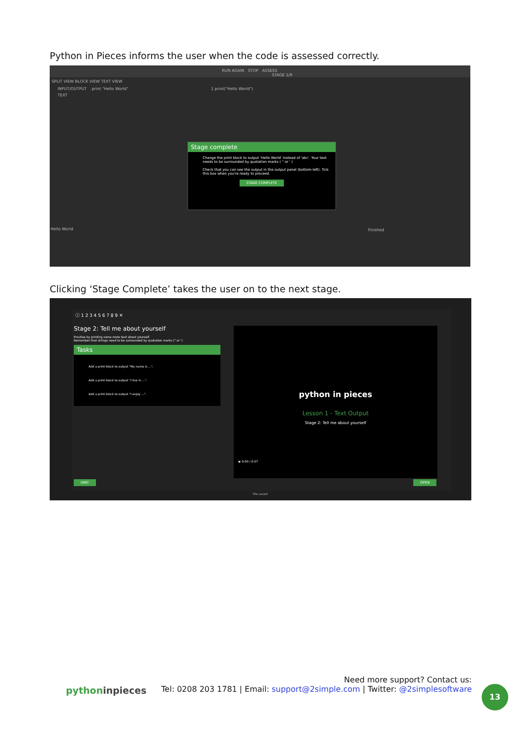Python in Pieces informs the user when the code is assessed correctly.
RUN AGAIN STOP ASSESS STAGE 1/9
SPLIT VIEW BLOCK VIEW TEXT VIEW
INPUT/OUTPUT print "Hello World" 1 print("Hello World")
TEXT
Stage complete
Change the print block to output 'Hello World' instead of 'abc'. Your text needs to be surrounded by quotation marks ( " or ' )
Check that you can see the output in the output panel (bottom-left). Tick this box when you're ready to proceed.
STAGE COMPLETE
Hello World Finished
Clicking ‘Stage Complete’ takes the user on to the next stage.
ⓘ 1 2 3 4 5 6 7 8 9 ✕
Stage 2: Tell me about yourself
Practise by printing some more text about yourself.
Remember that strings need to be surrounded by quotation marks (" or ')
Tasks
Add a print block to output "My name is ...".
Add a print block to output "I live in ...".
Add a print block to output "I enjoy ...".
python in pieces
Lesson 1 - Text Output
Stage 2: Tell me about yourself
▶ 0:00 / 0:57
HINT OPEN
File saved
pythoninpieces
Need more support? Contact us:
Tel: 0208 203 1781 | Email: support@2simple.com | Twitter: @2simplesoftware
13